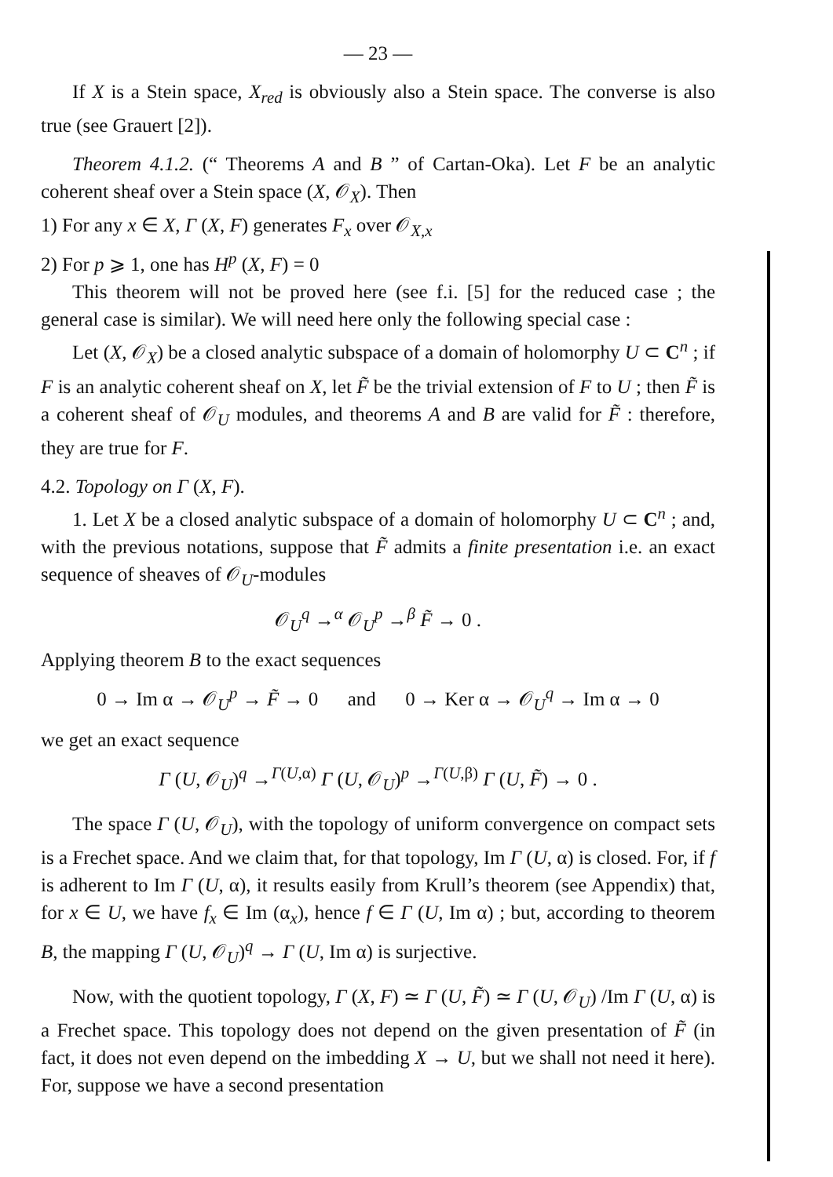— 23 —
If X is a Stein space, X<sub>red</sub> is obviously also a Stein space. The converse is also true (see Grauert [2]).
Theorem 4.1.2. (“ Theorems A and B ” of Cartan-Oka). Let F be an analytic coherent sheaf over a Stein space (X, 𝒪<sub>X</sub>). Then
1) For any x ∈ X, Γ (X, F) generates F<sub>x</sub> over 𝒪<sub>X,x</sub>
2) For p ⩾ 1, one has H<sup>p</sup> (X, F) = 0
This theorem will not be proved here (see f.i. [5] for the reduced case ; the general case is similar). We will need here only the following special case :
Let (X, 𝒪<sub>X</sub>) be a closed analytic subspace of a domain of holomorphy U ⊂ C<sup>n</sup> ; if F is an analytic coherent sheaf on X, let F̃ be the trivial extension of F to U ; then F̃ is a coherent sheaf of 𝒪<sub>U</sub> modules, and theorems A and B are valid for F̃ : therefore, they are true for F.
4.2. Topology on Γ (X, F).
1. Let X be a closed analytic subspace of a domain of holomorphy U ⊂ C<sup>n</sup> ; and, with the previous notations, suppose that F̃ admits a finite presentation i.e. an exact sequence of sheaves of 𝒪<sub>U</sub>-modules
𝒪<sub>U</sub><sup>q</sup> →<sup>α</sup> 𝒪<sub>U</sub><sup>p</sup> →<sup>β</sup> F̃ → 0 .
Applying theorem B to the exact sequences
0 → Im α → 𝒪<sub>U</sub><sup>p</sup> → F̃ → 0 and 0 → Ker α → 𝒪<sub>U</sub><sup>q</sup> → Im α → 0
we get an exact sequence
Γ (U, 𝒪<sub>U</sub>)<sup>q</sup> →<sup>Γ(U,α)</sup> Γ (U, 𝒪<sub>U</sub>)<sup>p</sup> →<sup>Γ(U,β)</sup> Γ (U, F̃) → 0 .
The space Γ (U, 𝒪<sub>U</sub>), with the topology of uniform convergence on compact sets is a Frechet space. And we claim that, for that topology, Im Γ (U, α) is closed. For, if f is adherent to Im Γ (U, α), it results easily from Krull’s theorem (see Appendix) that, for x ∈ U, we have f<sub>x</sub> ∈ Im (α<sub>x</sub>), hence f ∈ Γ (U, Im α) ; but, according to theorem B, the mapping Γ (U, 𝒪<sub>U</sub>)<sup>q</sup> → Γ (U, Im α) is surjective.
Now, with the quotient topology, Γ (X, F) ≃ Γ (U, F̃) ≃ Γ (U, 𝒪<sub>U</sub>) /Im Γ (U, α) is a Frechet space. This topology does not depend on the given presentation of F̃ (in fact, it does not even depend on the imbedding X → U, but we shall not need it here). For, suppose we have a second presentation